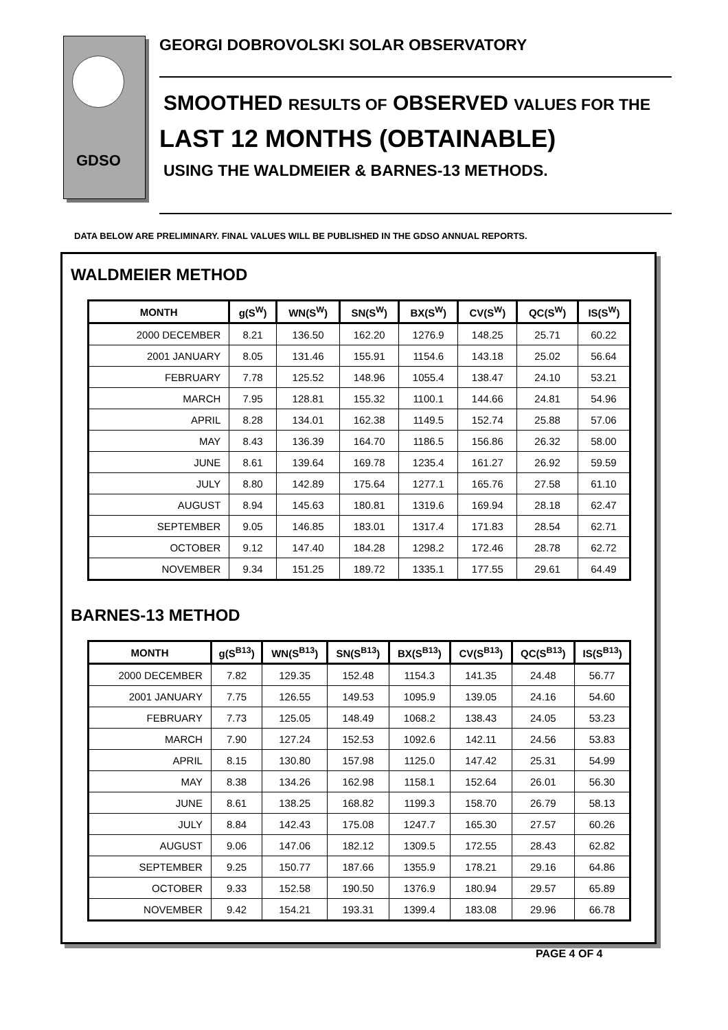GDSO
GEORGI DOBROVOLSKI SOLAR OBSERVATORY
SMOOTHED RESULTS OF OBSERVED VALUES FOR THE
LAST 12 MONTHS (OBTAINABLE)
USING THE WALDMEIER & BARNES-13 METHODS.
DATA BELOW ARE PRELIMINARY. FINAL VALUES WILL BE PUBLISHED IN THE GDSO ANNUAL REPORTS.
WALDMEIER METHOD
| MONTH | g(S<sup>W</sup>) | WN(S<sup>W</sup>) | SN(S<sup>W</sup>) | BX(S<sup>W</sup>) | CV(S<sup>W</sup>) | QC(S<sup>W</sup>) | IS(S<sup>W</sup>) |
| --- | --- | --- | --- | --- | --- | --- | --- |
| 2000 DECEMBER | 8.21 | 136.50 | 162.20 | 1276.9 | 148.25 | 25.71 | 60.22 |
| 2001 JANUARY | 8.05 | 131.46 | 155.91 | 1154.6 | 143.18 | 25.02 | 56.64 |
| FEBRUARY | 7.78 | 125.52 | 148.96 | 1055.4 | 138.47 | 24.10 | 53.21 |
| MARCH | 7.95 | 128.81 | 155.32 | 1100.1 | 144.66 | 24.81 | 54.96 |
| APRIL | 8.28 | 134.01 | 162.38 | 1149.5 | 152.74 | 25.88 | 57.06 |
| MAY | 8.43 | 136.39 | 164.70 | 1186.5 | 156.86 | 26.32 | 58.00 |
| JUNE | 8.61 | 139.64 | 169.78 | 1235.4 | 161.27 | 26.92 | 59.59 |
| JULY | 8.80 | 142.89 | 175.64 | 1277.1 | 165.76 | 27.58 | 61.10 |
| AUGUST | 8.94 | 145.63 | 180.81 | 1319.6 | 169.94 | 28.18 | 62.47 |
| SEPTEMBER | 9.05 | 146.85 | 183.01 | 1317.4 | 171.83 | 28.54 | 62.71 |
| OCTOBER | 9.12 | 147.40 | 184.28 | 1298.2 | 172.46 | 28.78 | 62.72 |
| NOVEMBER | 9.34 | 151.25 | 189.72 | 1335.1 | 177.55 | 29.61 | 64.49 |
BARNES-13 METHOD
| MONTH | g(S<sup>B13</sup>) | WN(S<sup>B13</sup>) | SN(S<sup>B13</sup>) | BX(S<sup>B13</sup>) | CV(S<sup>B13</sup>) | QC(S<sup>B13</sup>) | IS(S<sup>B13</sup>) |
| --- | --- | --- | --- | --- | --- | --- | --- |
| 2000 DECEMBER | 7.82 | 129.35 | 152.48 | 1154.3 | 141.35 | 24.48 | 56.77 |
| 2001 JANUARY | 7.75 | 126.55 | 149.53 | 1095.9 | 139.05 | 24.16 | 54.60 |
| FEBRUARY | 7.73 | 125.05 | 148.49 | 1068.2 | 138.43 | 24.05 | 53.23 |
| MARCH | 7.90 | 127.24 | 152.53 | 1092.6 | 142.11 | 24.56 | 53.83 |
| APRIL | 8.15 | 130.80 | 157.98 | 1125.0 | 147.42 | 25.31 | 54.99 |
| MAY | 8.38 | 134.26 | 162.98 | 1158.1 | 152.64 | 26.01 | 56.30 |
| JUNE | 8.61 | 138.25 | 168.82 | 1199.3 | 158.70 | 26.79 | 58.13 |
| JULY | 8.84 | 142.43 | 175.08 | 1247.7 | 165.30 | 27.57 | 60.26 |
| AUGUST | 9.06 | 147.06 | 182.12 | 1309.5 | 172.55 | 28.43 | 62.82 |
| SEPTEMBER | 9.25 | 150.77 | 187.66 | 1355.9 | 178.21 | 29.16 | 64.86 |
| OCTOBER | 9.33 | 152.58 | 190.50 | 1376.9 | 180.94 | 29.57 | 65.89 |
| NOVEMBER | 9.42 | 154.21 | 193.31 | 1399.4 | 183.08 | 29.96 | 66.78 |
PAGE 4 OF 4